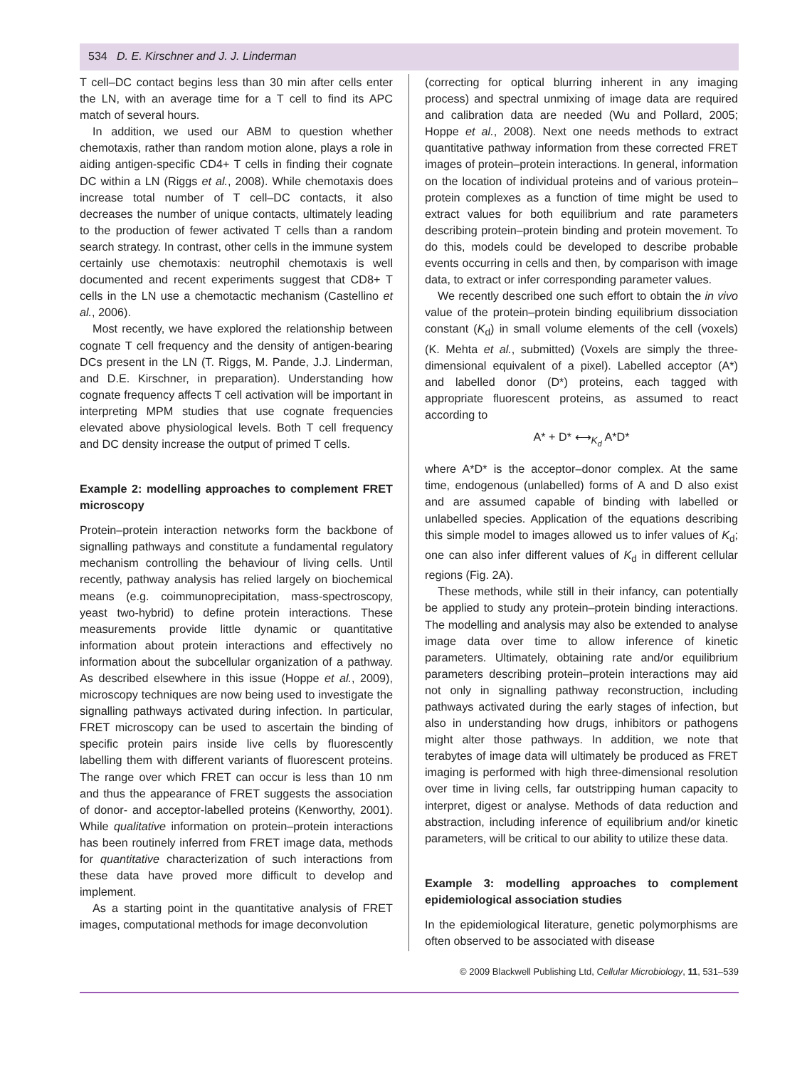534 D. E. Kirschner and J. J. Linderman
T cell–DC contact begins less than 30 min after cells enter the LN, with an average time for a T cell to find its APC match of several hours.
In addition, we used our ABM to question whether chemotaxis, rather than random motion alone, plays a role in aiding antigen-specific CD4+ T cells in finding their cognate DC within a LN (Riggs et al., 2008). While chemotaxis does increase total number of T cell–DC contacts, it also decreases the number of unique contacts, ultimately leading to the production of fewer activated T cells than a random search strategy. In contrast, other cells in the immune system certainly use chemotaxis: neutrophil chemotaxis is well documented and recent experiments suggest that CD8+ T cells in the LN use a chemotactic mechanism (Castellino et al., 2006).
Most recently, we have explored the relationship between cognate T cell frequency and the density of antigen-bearing DCs present in the LN (T. Riggs, M. Pande, J.J. Linderman, and D.E. Kirschner, in preparation). Understanding how cognate frequency affects T cell activation will be important in interpreting MPM studies that use cognate frequencies elevated above physiological levels. Both T cell frequency and DC density increase the output of primed T cells.
Example 2: modelling approaches to complement FRET microscopy
Protein–protein interaction networks form the backbone of signalling pathways and constitute a fundamental regulatory mechanism controlling the behaviour of living cells. Until recently, pathway analysis has relied largely on biochemical means (e.g. coimmunoprecipitation, mass-spectroscopy, yeast two-hybrid) to define protein interactions. These measurements provide little dynamic or quantitative information about protein interactions and effectively no information about the subcellular organization of a pathway. As described elsewhere in this issue (Hoppe et al., 2009), microscopy techniques are now being used to investigate the signalling pathways activated during infection. In particular, FRET microscopy can be used to ascertain the binding of specific protein pairs inside live cells by fluorescently labelling them with different variants of fluorescent proteins. The range over which FRET can occur is less than 10 nm and thus the appearance of FRET suggests the association of donor- and acceptor-labelled proteins (Kenworthy, 2001). While qualitative information on protein–protein interactions has been routinely inferred from FRET image data, methods for quantitative characterization of such interactions from these data have proved more difficult to develop and implement.
As a starting point in the quantitative analysis of FRET images, computational methods for image deconvolution
(correcting for optical blurring inherent in any imaging process) and spectral unmixing of image data are required and calibration data are needed (Wu and Pollard, 2005; Hoppe et al., 2008). Next one needs methods to extract quantitative pathway information from these corrected FRET images of protein–protein interactions. In general, information on the location of individual proteins and of various protein–protein complexes as a function of time might be used to extract values for both equilibrium and rate parameters describing protein–protein binding and protein movement. To do this, models could be developed to describe probable events occurring in cells and then, by comparison with image data, to extract or infer corresponding parameter values.
We recently described one such effort to obtain the in vivo value of the protein–protein binding equilibrium dissociation constant (K<sub>d</sub>) in small volume elements of the cell (voxels) (K. Mehta et al., submitted) (Voxels are simply the three-dimensional equivalent of a pixel). Labelled acceptor (A*) and labelled donor (D*) proteins, each tagged with appropriate fluorescent proteins, as assumed to react according to
A* + D* ⟷<sub>K<sub>d</sub></sub> A*D*
where A*D* is the acceptor–donor complex. At the same time, endogenous (unlabelled) forms of A and D also exist and are assumed capable of binding with labelled or unlabelled species. Application of the equations describing this simple model to images allowed us to infer values of K<sub>d</sub>; one can also infer different values of K<sub>d</sub> in different cellular regions (Fig. 2A).
These methods, while still in their infancy, can potentially be applied to study any protein–protein binding interactions. The modelling and analysis may also be extended to analyse image data over time to allow inference of kinetic parameters. Ultimately, obtaining rate and/or equilibrium parameters describing protein–protein interactions may aid not only in signalling pathway reconstruction, including pathways activated during the early stages of infection, but also in understanding how drugs, inhibitors or pathogens might alter those pathways. In addition, we note that terabytes of image data will ultimately be produced as FRET imaging is performed with high three-dimensional resolution over time in living cells, far outstripping human capacity to interpret, digest or analyse. Methods of data reduction and abstraction, including inference of equilibrium and/or kinetic parameters, will be critical to our ability to utilize these data.
Example 3: modelling approaches to complement epidemiological association studies
In the epidemiological literature, genetic polymorphisms are often observed to be associated with disease
© 2009 Blackwell Publishing Ltd, Cellular Microbiology, 11, 531–539